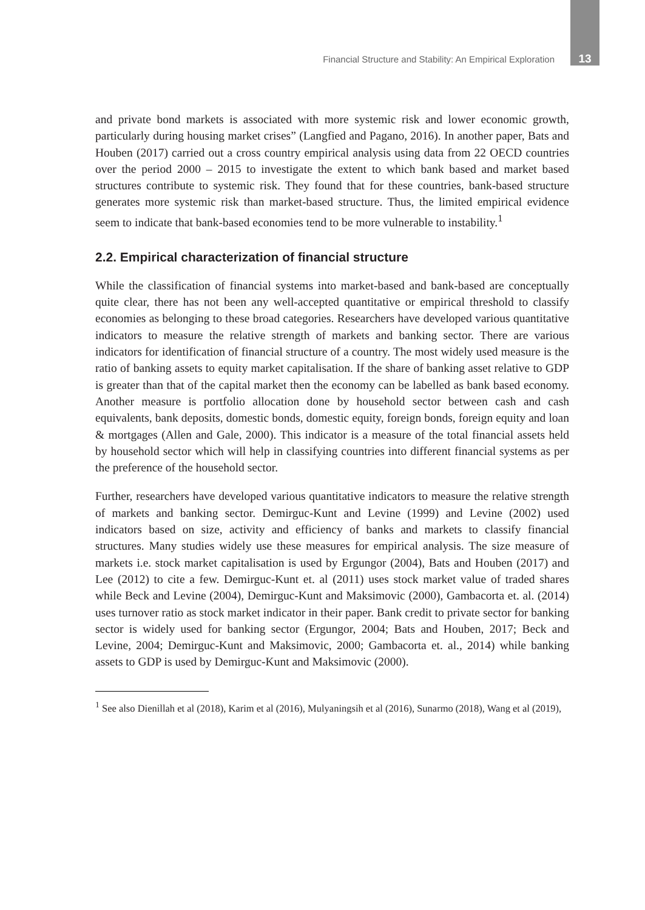Financial Structure and Stability: An Empirical Exploration 13
and private bond markets is associated with more systemic risk and lower economic growth, particularly during housing market crises” (Langfied and Pagano, 2016). In another paper, Bats and Houben (2017) carried out a cross country empirical analysis using data from 22 OECD countries over the period 2000 – 2015 to investigate the extent to which bank based and market based structures contribute to systemic risk. They found that for these countries, bank-based structure generates more systemic risk than market-based structure. Thus, the limited empirical evidence seem to indicate that bank-based economies tend to be more vulnerable to instability.<sup>1</sup>
2.2. Empirical characterization of financial structure
While the classification of financial systems into market-based and bank-based are conceptually quite clear, there has not been any well-accepted quantitative or empirical threshold to classify economies as belonging to these broad categories. Researchers have developed various quantitative indicators to measure the relative strength of markets and banking sector. There are various indicators for identification of financial structure of a country. The most widely used measure is the ratio of banking assets to equity market capitalisation. If the share of banking asset relative to GDP is greater than that of the capital market then the economy can be labelled as bank based economy. Another measure is portfolio allocation done by household sector between cash and cash equivalents, bank deposits, domestic bonds, domestic equity, foreign bonds, foreign equity and loan & mortgages (Allen and Gale, 2000). This indicator is a measure of the total financial assets held by household sector which will help in classifying countries into different financial systems as per the preference of the household sector.
Further, researchers have developed various quantitative indicators to measure the relative strength of markets and banking sector. Demirguc-Kunt and Levine (1999) and Levine (2002) used indicators based on size, activity and efficiency of banks and markets to classify financial structures. Many studies widely use these measures for empirical analysis. The size measure of markets i.e. stock market capitalisation is used by Ergungor (2004), Bats and Houben (2017) and Lee (2012) to cite a few. Demirguc-Kunt et. al (2011) uses stock market value of traded shares while Beck and Levine (2004), Demirguc-Kunt and Maksimovic (2000), Gambacorta et. al. (2014) uses turnover ratio as stock market indicator in their paper. Bank credit to private sector for banking sector is widely used for banking sector (Ergungor, 2004; Bats and Houben, 2017; Beck and Levine, 2004; Demirguc-Kunt and Maksimovic, 2000; Gambacorta et. al., 2014) while banking assets to GDP is used by Demirguc-Kunt and Maksimovic (2000).
<sup>1</sup> See also Dienillah et al (2018), Karim et al (2016), Mulyaningsih et al (2016), Sunarmo (2018), Wang et al (2019),